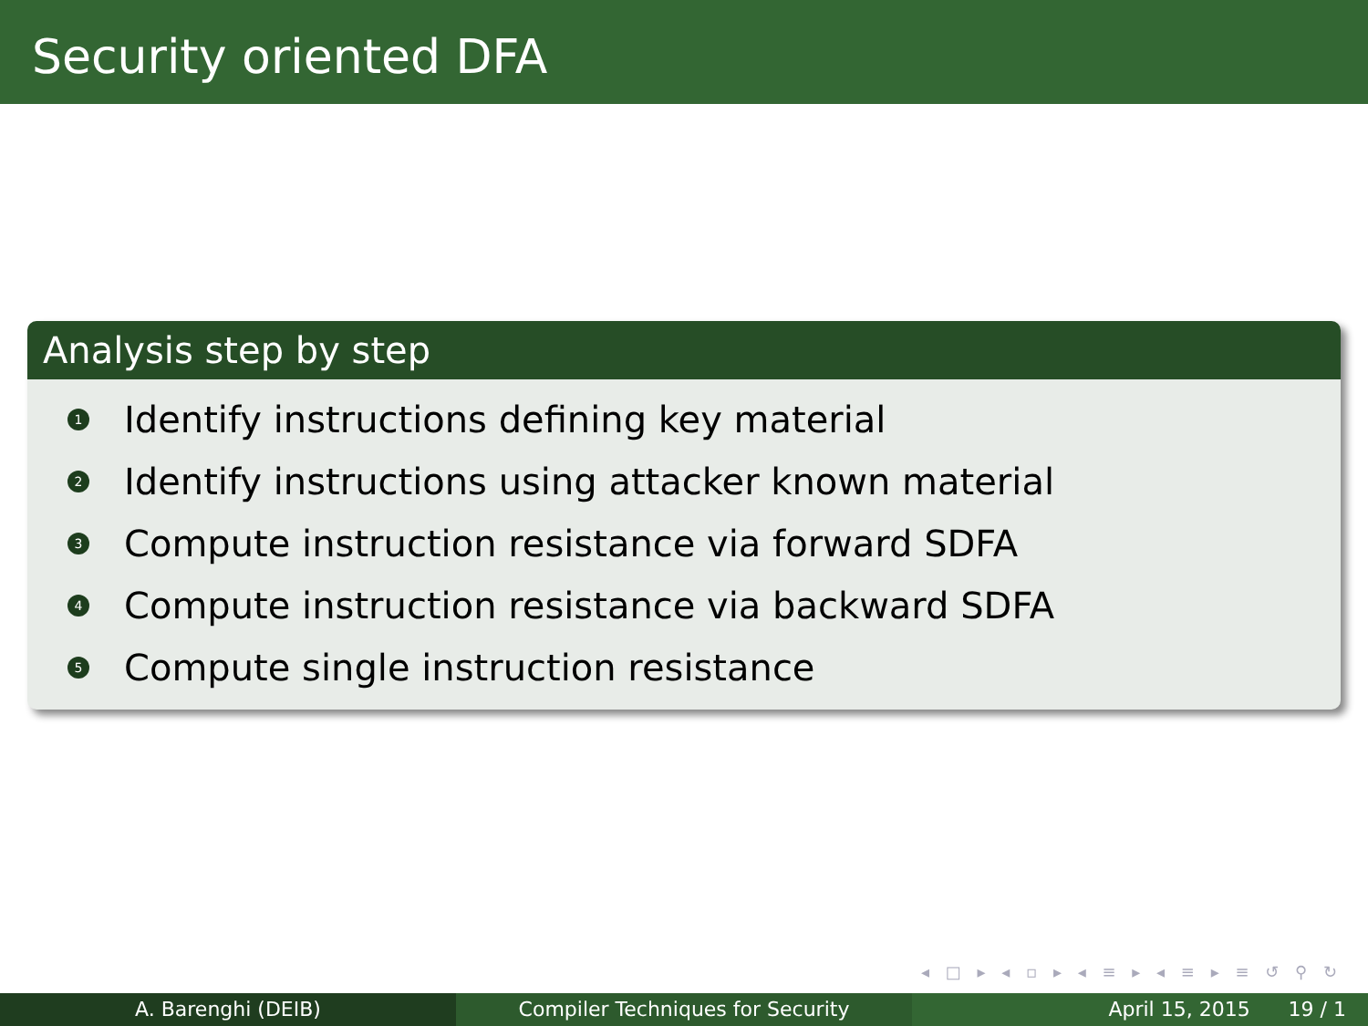Security oriented DFA
Analysis step by step
1 Identify instructions defining key material
2 Identify instructions using attacker known material
3 Compute instruction resistance via forward SDFA
4 Compute instruction resistance via backward SDFA
5 Compute single instruction resistance
◂ □ ▸ ◂ ▫ ▸ ◂ ≡ ▸ ◂ ≡ ▸ ≡ ↺ ⚲ ↻
A. Barenghi (DEIB) Compiler Techniques for Security April 15, 2015 19 / 1